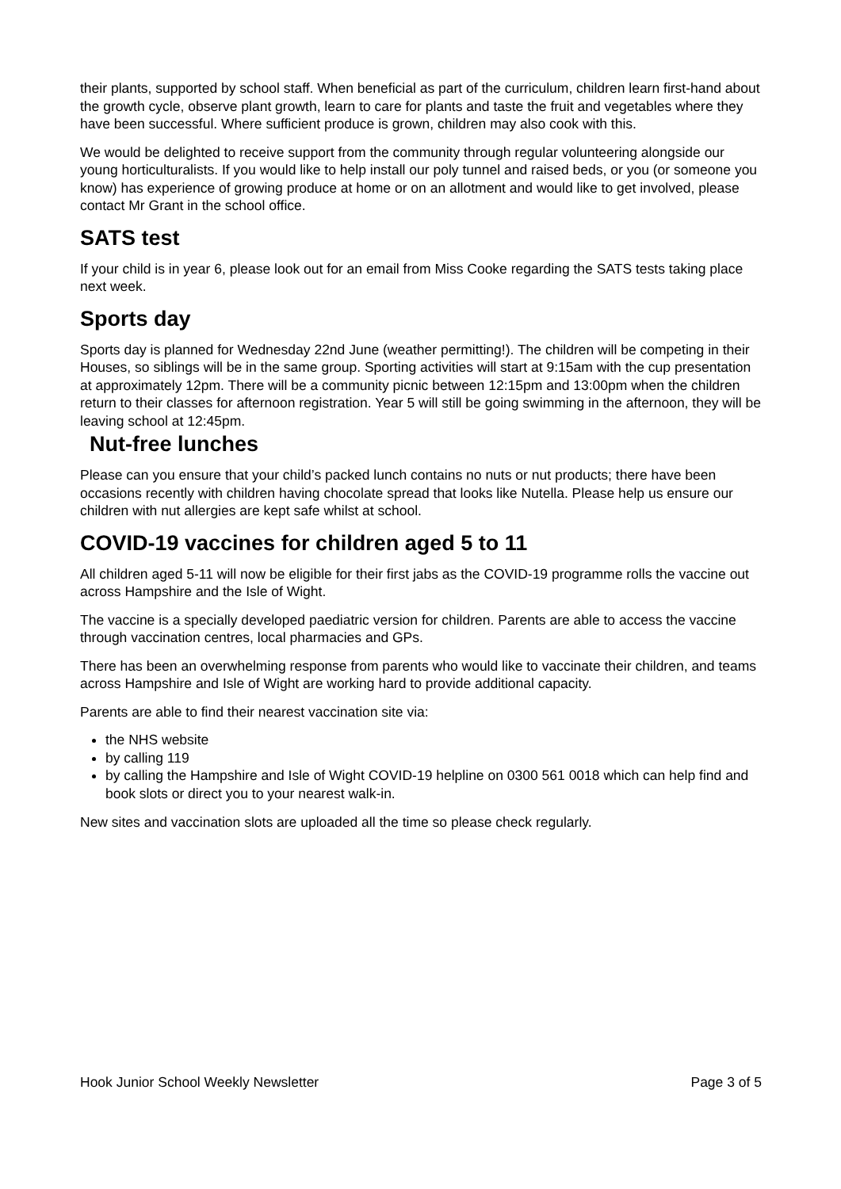their plants, supported by school staff. When beneficial as part of the curriculum, children learn first-hand about the growth cycle, observe plant growth, learn to care for plants and taste the fruit and vegetables where they have been successful. Where sufficient produce is grown, children may also cook with this.
We would be delighted to receive support from the community through regular volunteering alongside our young horticulturalists. If you would like to help install our poly tunnel and raised beds, or you (or someone you know) has experience of growing produce at home or on an allotment and would like to get involved, please contact Mr Grant in the school office.
SATS test
If your child is in year 6, please look out for an email from Miss Cooke regarding the SATS tests taking place next week.
Sports day
Sports day is planned for Wednesday 22nd June (weather permitting!). The children will be competing in their Houses, so siblings will be in the same group. Sporting activities will start at 9:15am with the cup presentation at approximately 12pm. There will be a community picnic between 12:15pm and 13:00pm when the children return to their classes for afternoon registration. Year 5 will still be going swimming in the afternoon, they will be leaving school at 12:45pm.
Nut-free lunches
Please can you ensure that your child’s packed lunch contains no nuts or nut products; there have been occasions recently with children having chocolate spread that looks like Nutella. Please help us ensure our children with nut allergies are kept safe whilst at school.
COVID-19 vaccines for children aged 5 to 11
All children aged 5-11 will now be eligible for their first jabs as the COVID-19 programme rolls the vaccine out across Hampshire and the Isle of Wight.
The vaccine is a specially developed paediatric version for children. Parents are able to access the vaccine through vaccination centres, local pharmacies and GPs.
There has been an overwhelming response from parents who would like to vaccinate their children, and teams across Hampshire and Isle of Wight are working hard to provide additional capacity.
Parents are able to find their nearest vaccination site via:
the NHS website
by calling 119
by calling the Hampshire and Isle of Wight COVID-19 helpline on 0300 561 0018 which can help find and book slots or direct you to your nearest walk-in.
New sites and vaccination slots are uploaded all the time so please check regularly.
Hook Junior School Weekly Newsletter Page 3 of 5